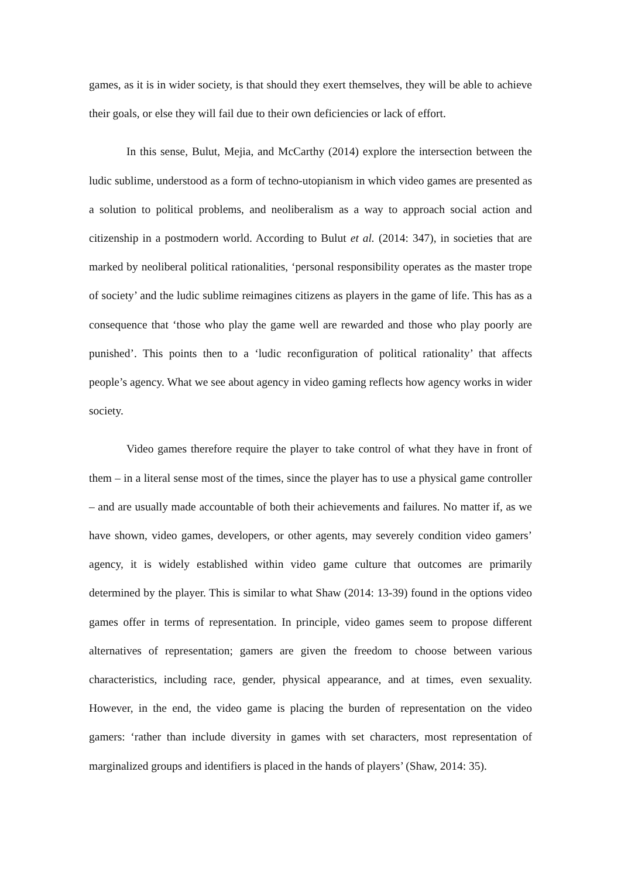games, as it is in wider society, is that should they exert themselves, they will be able to achieve their goals, or else they will fail due to their own deficiencies or lack of effort.
In this sense, Bulut, Mejia, and McCarthy (2014) explore the intersection between the ludic sublime, understood as a form of techno-utopianism in which video games are presented as a solution to political problems, and neoliberalism as a way to approach social action and citizenship in a postmodern world. According to Bulut et al. (2014: 347), in societies that are marked by neoliberal political rationalities, ‘personal responsibility operates as the master trope of society’ and the ludic sublime reimagines citizens as players in the game of life. This has as a consequence that ‘those who play the game well are rewarded and those who play poorly are punished’. This points then to a ‘ludic reconfiguration of political rationality’ that affects people’s agency. What we see about agency in video gaming reflects how agency works in wider society.
Video games therefore require the player to take control of what they have in front of them – in a literal sense most of the times, since the player has to use a physical game controller – and are usually made accountable of both their achievements and failures. No matter if, as we have shown, video games, developers, or other agents, may severely condition video gamers’ agency, it is widely established within video game culture that outcomes are primarily determined by the player. This is similar to what Shaw (2014: 13-39) found in the options video games offer in terms of representation. In principle, video games seem to propose different alternatives of representation; gamers are given the freedom to choose between various characteristics, including race, gender, physical appearance, and at times, even sexuality. However, in the end, the video game is placing the burden of representation on the video gamers: ‘rather than include diversity in games with set characters, most representation of marginalized groups and identifiers is placed in the hands of players’ (Shaw, 2014: 35).